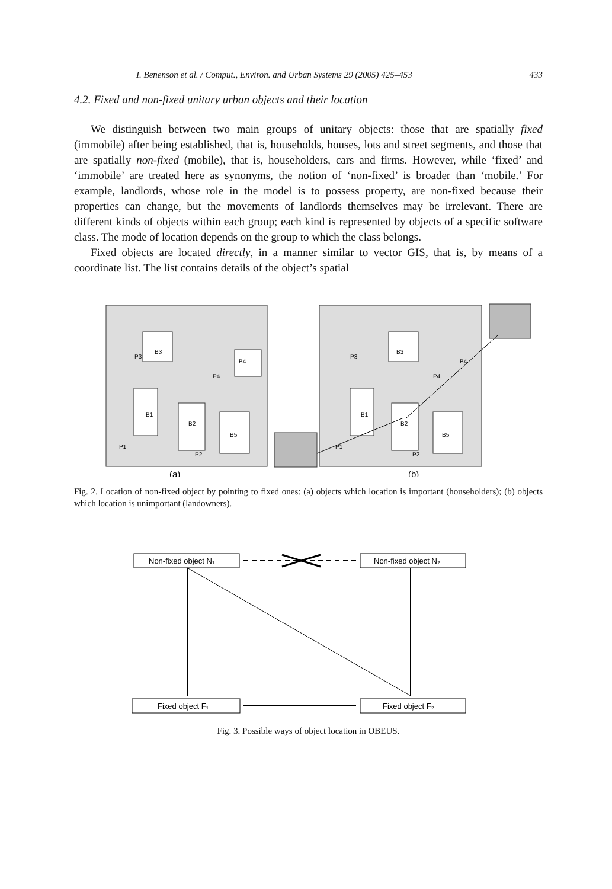I. Benenson et al. / Comput., Environ. and Urban Systems 29 (2005) 425–453 433
4.2. Fixed and non-fixed unitary urban objects and their location
We distinguish between two main groups of unitary objects: those that are spatially fixed (immobile) after being established, that is, households, houses, lots and street segments, and those that are spatially non-fixed (mobile), that is, householders, cars and firms. However, while ‘fixed’ and ‘immobile’ are treated here as synonyms, the notion of ‘non-fixed’ is broader than ‘mobile.’ For example, landlords, whose role in the model is to possess property, are non-fixed because their properties can change, but the movements of landlords themselves may be irrelevant. There are different kinds of objects within each group; each kind is represented by objects of a specific software class. The mode of location depends on the group to which the class belongs.
Fixed objects are located directly, in a manner similar to vector GIS, that is, by means of a coordinate list. The list contains details of the object’s spatial
B3
B4
B1
B2
B5
P3
P4
P1
P2
B3
B1
B2
B5
P3
B4
P4
P1
P2
(a)
(b)
Fig. 2. Location of non-fixed object by pointing to fixed ones: (a) objects which location is important (householders); (b) objects which location is unimportant (landowners).
Non-fixed object N₁
Non-fixed object N₂
Fixed object F₁
Fixed object F₂
Fig. 3. Possible ways of object location in OBEUS.